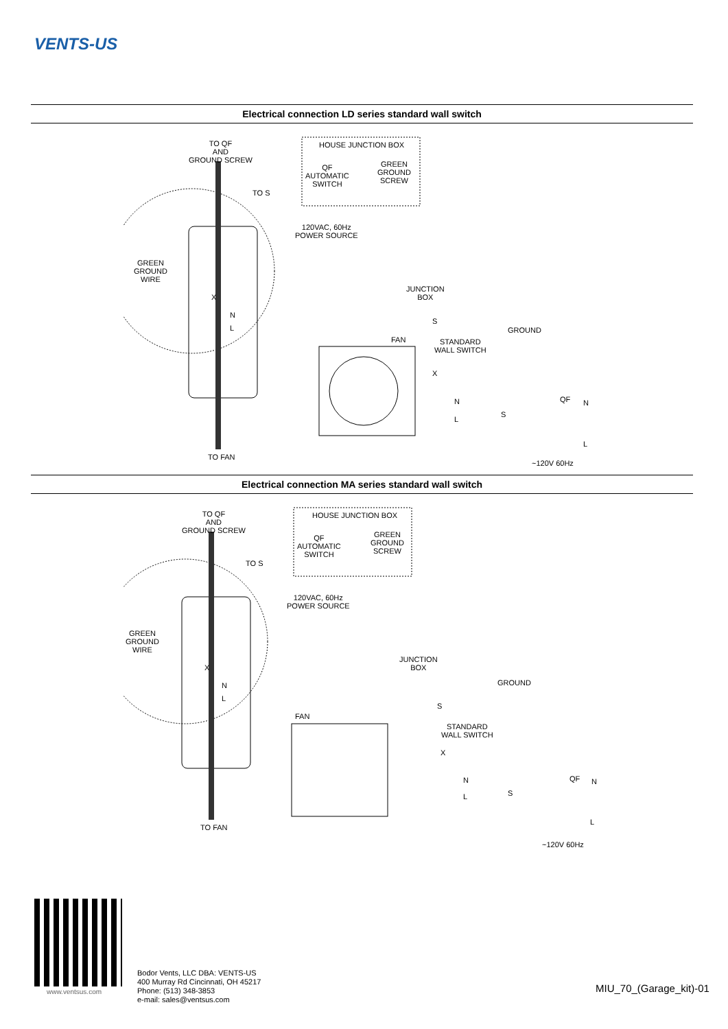VENTS-US
Electrical connection LD series standard wall switch
TO QF
AND
GROUND SCREW
TO S
HOUSE JUNCTION BOX
QF
AUTOMATIC
SWITCH
GREEN
GROUND
SCREW
120VAC, 60Hz
POWER SOURCE
GREEN
GROUND
WIRE
X
N
L
JUNCTION
BOX
S
GROUND
FAN
STANDARD
WALL SWITCH
X
N QF N
S
L
L
TO FAN
~120V 60Hz
Electrical connection MA series standard wall switch
TO QF
AND
GROUND SCREW
TO S
HOUSE JUNCTION BOX
QF
AUTOMATIC
SWITCH
GREEN
GROUND
SCREW
120VAC, 60Hz
POWER SOURCE
GREEN
GROUND
WIRE
X
N
L
JUNCTION
BOX
GROUND
S
FAN
STANDARD
WALL SWITCH
X
N QF N
S
L
L
TO FAN
~120V 60Hz
www.ventsus.com
Bodor Vents, LLC DBA: VENTS-US
400 Murray Rd Cincinnati, OH 45217
Phone: (513) 348-3853
e-mail: sales@ventsus.com
MIU_70_(Garage_kit)-01